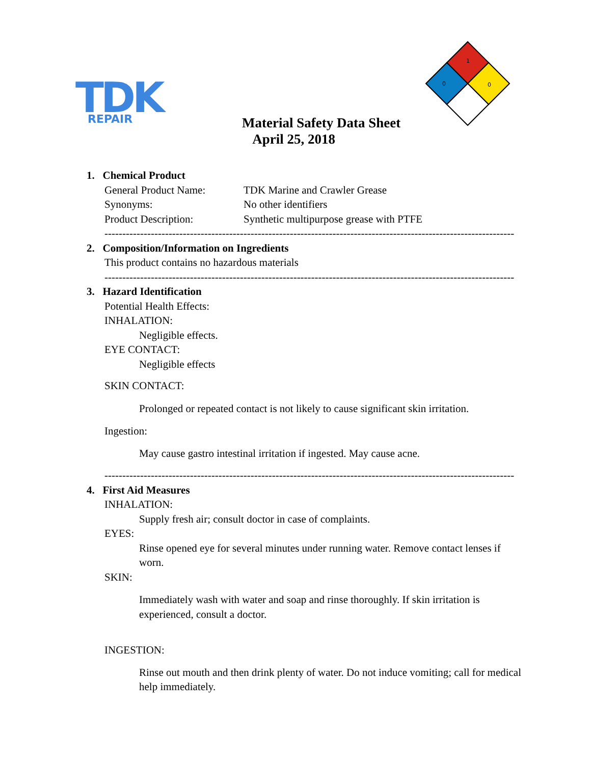TDK
REPAIR
1
0
0
Material Safety Data Sheet
April 25, 2018
1. Chemical Product
General Product Name: TDK Marine and Crawler Grease
Synonyms: No other identifiers
Product Description: Synthetic multipurpose grease with PTFE
-------------------------------------------------------------------------------------------------------------------
2. Composition/Information on Ingredients
This product contains no hazardous materials
-------------------------------------------------------------------------------------------------------------------
3. Hazard Identification
Potential Health Effects:
INHALATION:
Negligible effects.
EYE CONTACT:
Negligible effects
SKIN CONTACT:
Prolonged or repeated contact is not likely to cause significant skin irritation.
Ingestion:
May cause gastro intestinal irritation if ingested. May cause acne.
-------------------------------------------------------------------------------------------------------------------
4. First Aid Measures
INHALATION:
Supply fresh air; consult doctor in case of complaints.
EYES:
Rinse opened eye for several minutes under running water. Remove contact lenses if worn.
SKIN:
Immediately wash with water and soap and rinse thoroughly. If skin irritation is experienced, consult a doctor.
INGESTION:
Rinse out mouth and then drink plenty of water. Do not induce vomiting; call for medical help immediately.